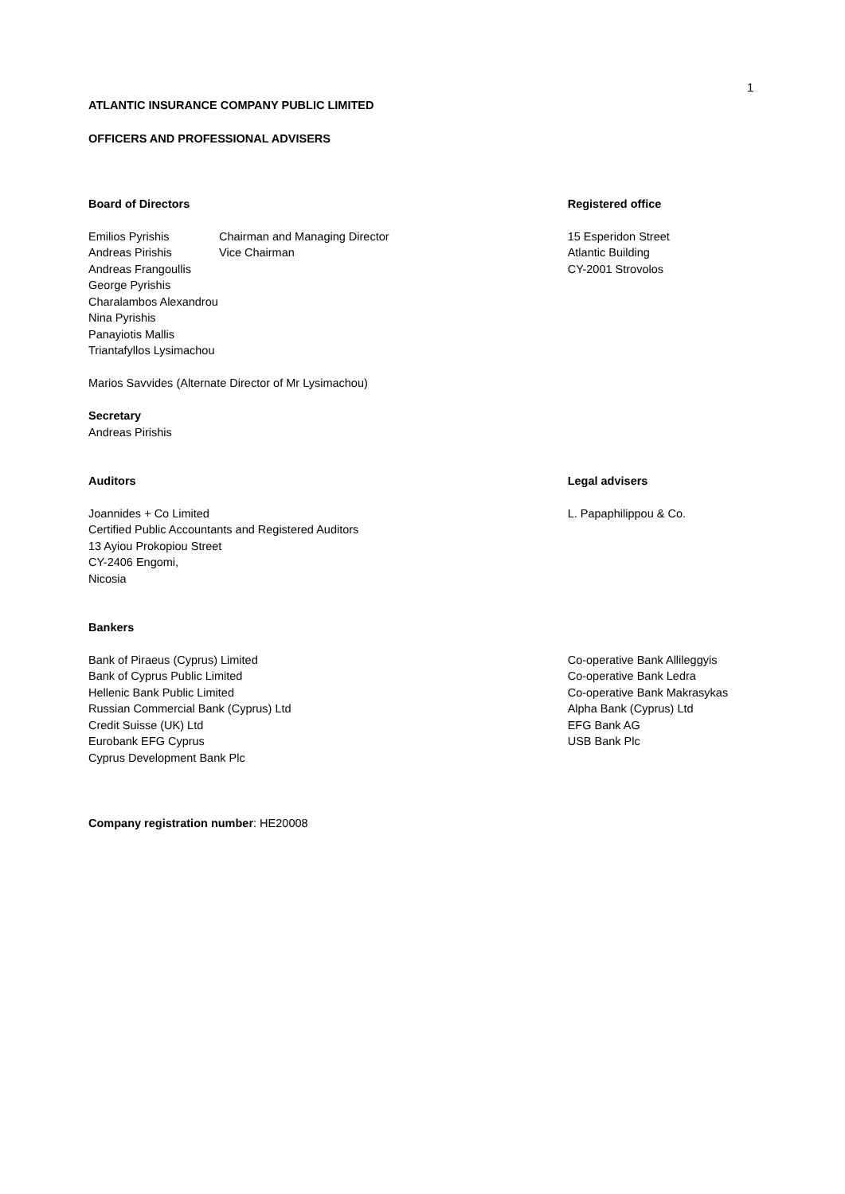1
ATLANTIC INSURANCE COMPANY PUBLIC LIMITED
OFFICERS AND PROFESSIONAL ADVISERS
Board of Directors Registered office
Emilios Pyrishis Chairman and Managing Director Andreas Pirishis Vice Chairman
Andreas Frangoullis
George Pyrishis
Charalambos Alexandrou
Nina Pyrishis
Panayiotis Mallis
Triantafyllos Lysimachou
Marios Savvides (Alternate Director of Mr Lysimachou)
Secretary
Andreas Pirishis
15 Esperidon Street
Atlantic Building
CY-2001 Strovolos
Auditors Legal advisers
Joannides + Co Limited
Certified Public Accountants and Registered Auditors
13 Ayiou Prokopiou Street
CY-2406 Engomi,
Nicosia
L. Papaphilippou & Co.
Bankers
Bank of Piraeus (Cyprus) Limited
Bank of Cyprus Public Limited
Hellenic Bank Public Limited
Russian Commercial Bank (Cyprus) Ltd
Credit Suisse (UK) Ltd
Eurobank EFG Cyprus
Cyprus Development Bank Plc
Co-operative Bank Allileggyis
Co-operative Bank Ledra
Co-operative Bank Makrasykas
Alpha Bank (Cyprus) Ltd
EFG Bank AG
USB Bank Plc
Company registration number: HE20008